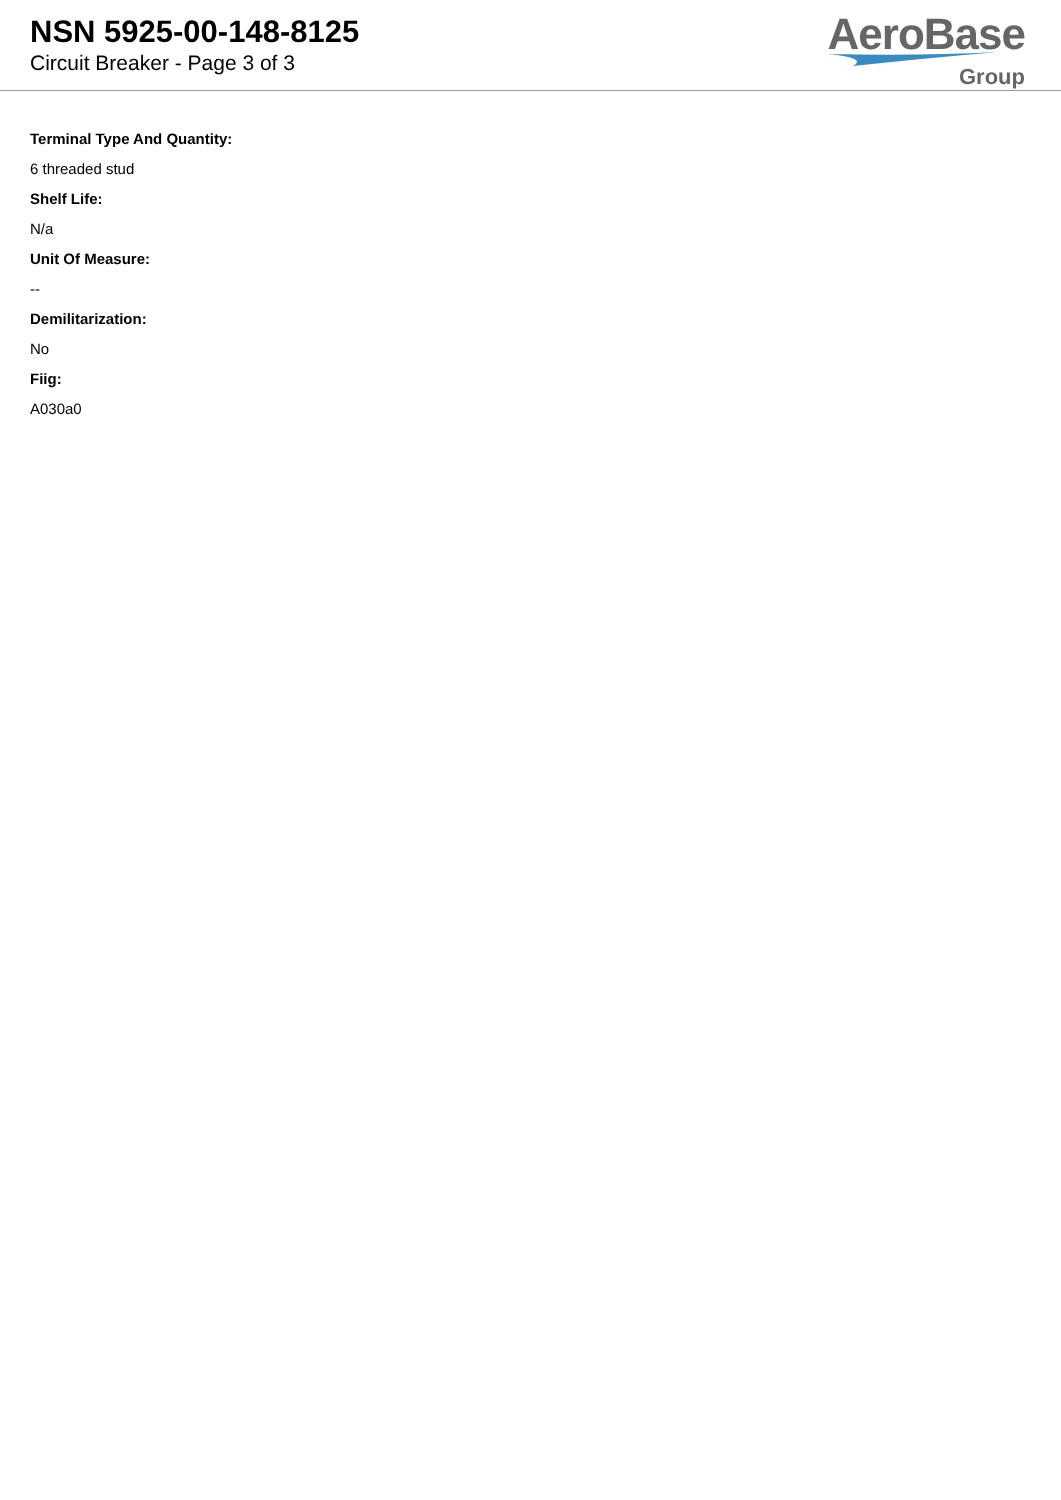NSN 5925-00-148-8125
Circuit Breaker - Page 3 of 3
AeroBase
Group
Terminal Type And Quantity:
6 threaded stud
Shelf Life:
N/a
Unit Of Measure:
--
Demilitarization:
No
Fiig:
A030a0